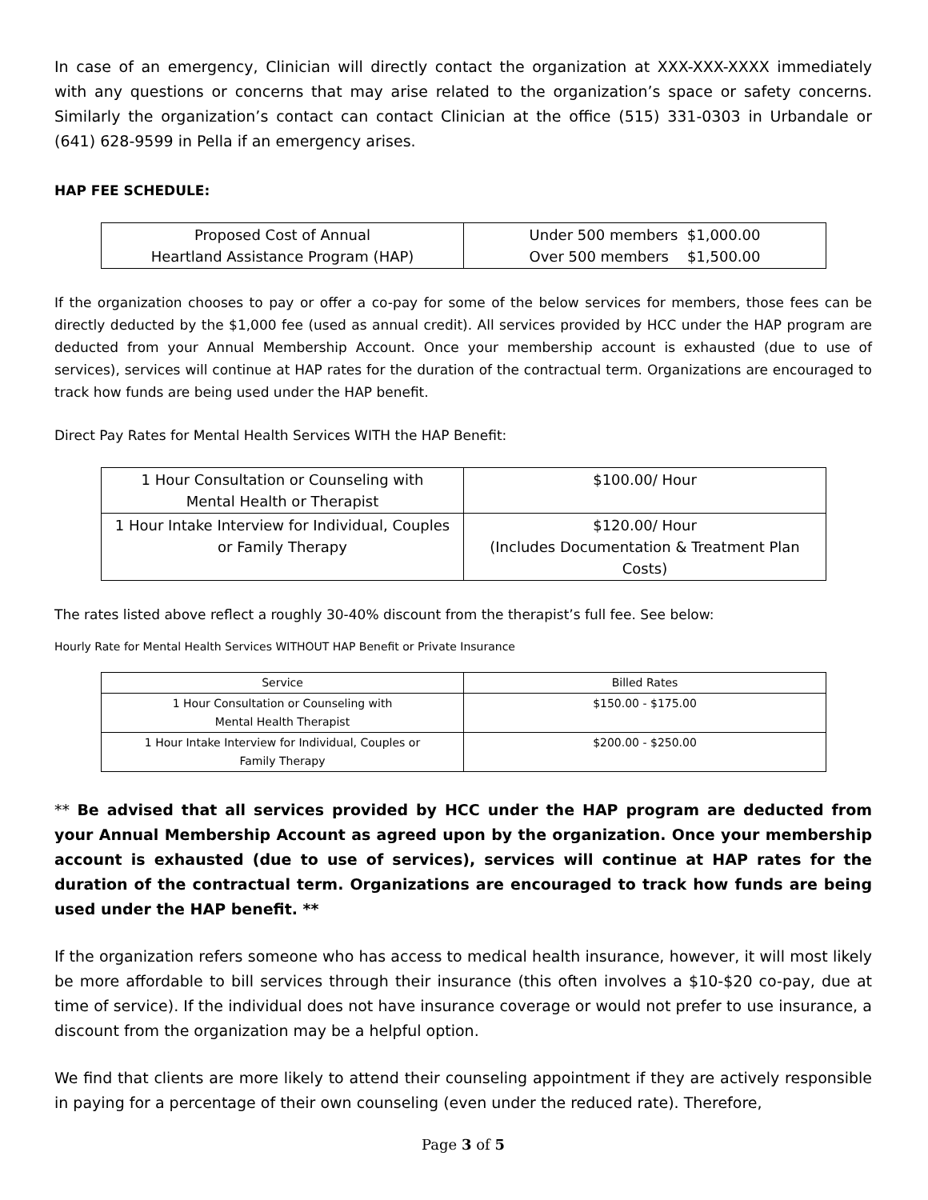In case of an emergency, Clinician will directly contact the organization at XXX-XXX-XXXX immediately with any questions or concerns that may arise related to the organization’s space or safety concerns. Similarly the organization’s contact can contact Clinician at the office (515) 331-0303 in Urbandale or (641) 628-9599 in Pella if an emergency arises.
HAP FEE SCHEDULE:
| Proposed Cost of Annual Heartland Assistance Program (HAP) | Under 500 members $1,000.00 Over 500 members $1,500.00 |
If the organization chooses to pay or offer a co-pay for some of the below services for members, those fees can be directly deducted by the $1,000 fee (used as annual credit). All services provided by HCC under the HAP program are deducted from your Annual Membership Account. Once your membership account is exhausted (due to use of services), services will continue at HAP rates for the duration of the contractual term. Organizations are encouraged to track how funds are being used under the HAP benefit.
Direct Pay Rates for Mental Health Services WITH the HAP Benefit:
| 1 Hour Consultation or Counseling with Mental Health or Therapist | $100.00/ Hour |
| 1 Hour Intake Interview for Individual, Couples or Family Therapy | $120.00/ Hour (Includes Documentation & Treatment Plan Costs) |
The rates listed above reflect a roughly 30-40% discount from the therapist’s full fee. See below:
Hourly Rate for Mental Health Services WITHOUT HAP Benefit or Private Insurance
| Service | Billed Rates |
| --- | --- |
| 1 Hour Consultation or Counseling with Mental Health Therapist | $150.00 - $175.00 |
| 1 Hour Intake Interview for Individual, Couples or Family Therapy | $200.00 - $250.00 |
** Be advised that all services provided by HCC under the HAP program are deducted from your Annual Membership Account as agreed upon by the organization. Once your membership account is exhausted (due to use of services), services will continue at HAP rates for the duration of the contractual term. Organizations are encouraged to track how funds are being used under the HAP benefit. **
If the organization refers someone who has access to medical health insurance, however, it will most likely be more affordable to bill services through their insurance (this often involves a $10-$20 co-pay, due at time of service). If the individual does not have insurance coverage or would not prefer to use insurance, a discount from the organization may be a helpful option.
We find that clients are more likely to attend their counseling appointment if they are actively responsible in paying for a percentage of their own counseling (even under the reduced rate). Therefore,
Page 3 of 5